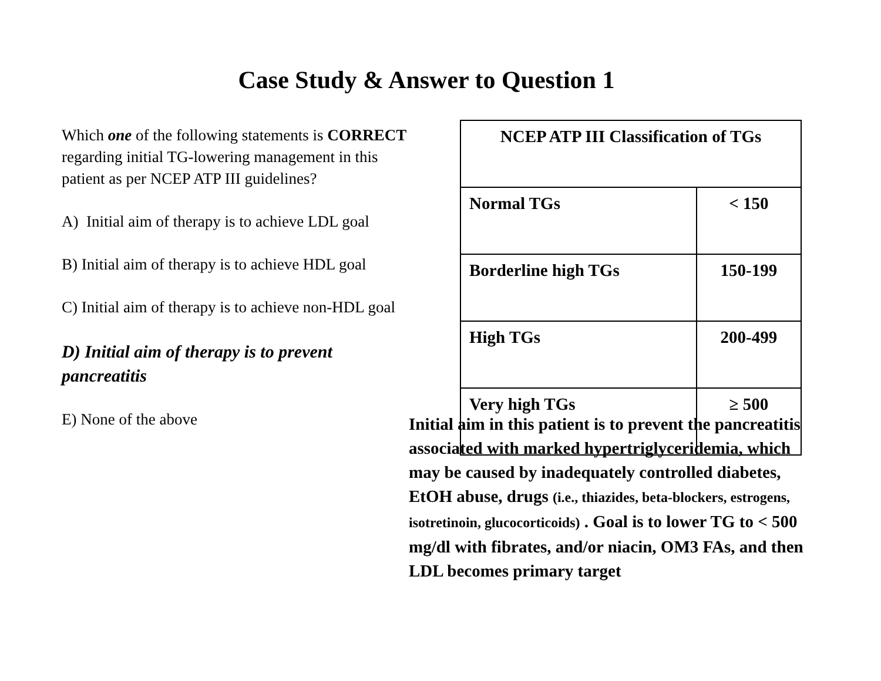Case Study & Answer to Question 1
Which one of the following statements is CORRECT regarding initial TG-lowering management in this patient as per NCEP ATP III guidelines?
A) Initial aim of therapy is to achieve LDL goal
B) Initial aim of therapy is to achieve HDL goal
C) Initial aim of therapy is to achieve non-HDL goal
D) Initial aim of therapy is to prevent pancreatitis
E) None of the above
| NCEP ATP III Classification of TGs | |
| --- | --- |
| Normal TGs | < 150 |
| Borderline high TGs | 150-199 |
| High TGs | 200-499 |
| Very high TGs | ≥ 500 |
Initial aim in this patient is to prevent the pancreatitis associated with marked hypertriglyceridemia, which may be caused by inadequately controlled diabetes, EtOH abuse, drugs (i.e., thiazides, beta-blockers, estrogens, isotretinoin, glucocorticoids) . Goal is to lower TG to < 500 mg/dl with fibrates, and/or niacin, OM3 FAs, and then LDL becomes primary target